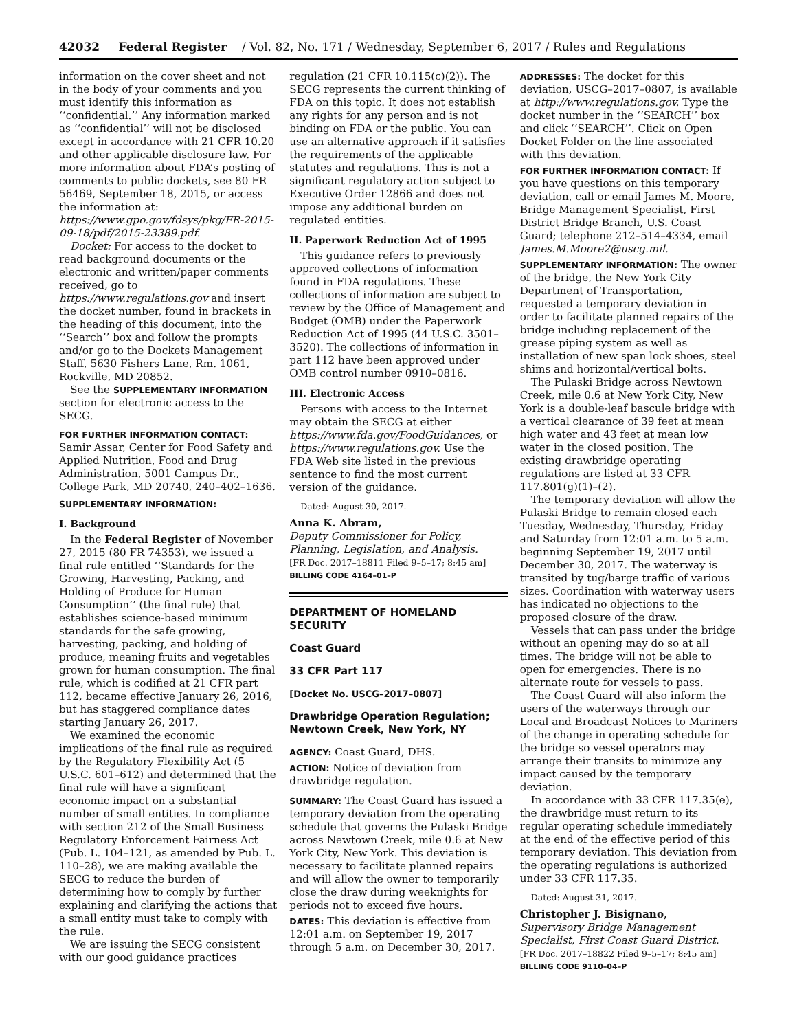42032 Federal Register / Vol. 82, No. 171 / Wednesday, September 6, 2017 / Rules and Regulations
information on the cover sheet and not in the body of your comments and you must identify this information as ‘‘confidential.’’ Any information marked as ‘‘confidential’’ will not be disclosed except in accordance with 21 CFR 10.20 and other applicable disclosure law. For more information about FDA’s posting of comments to public dockets, see 80 FR 56469, September 18, 2015, or access the information at: https://www.gpo.gov/fdsys/pkg/FR-2015-09-18/pdf/2015-23389.pdf.
Docket: For access to the docket to read background documents or the electronic and written/paper comments received, go to https://www.regulations.gov and insert the docket number, found in brackets in the heading of this document, into the ‘‘Search’’ box and follow the prompts and/or go to the Dockets Management Staff, 5630 Fishers Lane, Rm. 1061, Rockville, MD 20852.
See the SUPPLEMENTARY INFORMATION section for electronic access to the SECG.
FOR FURTHER INFORMATION CONTACT: Samir Assar, Center for Food Safety and Applied Nutrition, Food and Drug Administration, 5001 Campus Dr., College Park, MD 20740, 240–402–1636.
SUPPLEMENTARY INFORMATION:
I. Background
In the Federal Register of November 27, 2015 (80 FR 74353), we issued a final rule entitled ‘‘Standards for the Growing, Harvesting, Packing, and Holding of Produce for Human Consumption’’ (the final rule) that establishes science-based minimum standards for the safe growing, harvesting, packing, and holding of produce, meaning fruits and vegetables grown for human consumption. The final rule, which is codified at 21 CFR part 112, became effective January 26, 2016, but has staggered compliance dates starting January 26, 2017.
We examined the economic implications of the final rule as required by the Regulatory Flexibility Act (5 U.S.C. 601–612) and determined that the final rule will have a significant economic impact on a substantial number of small entities. In compliance with section 212 of the Small Business Regulatory Enforcement Fairness Act (Pub. L. 104–121, as amended by Pub. L. 110–28), we are making available the SECG to reduce the burden of determining how to comply by further explaining and clarifying the actions that a small entity must take to comply with the rule.
We are issuing the SECG consistent with our good guidance practices
regulation (21 CFR 10.115(c)(2)). The SECG represents the current thinking of FDA on this topic. It does not establish any rights for any person and is not binding on FDA or the public. You can use an alternative approach if it satisfies the requirements of the applicable statutes and regulations. This is not a significant regulatory action subject to Executive Order 12866 and does not impose any additional burden on regulated entities.
II. Paperwork Reduction Act of 1995
This guidance refers to previously approved collections of information found in FDA regulations. These collections of information are subject to review by the Office of Management and Budget (OMB) under the Paperwork Reduction Act of 1995 (44 U.S.C. 3501–3520). The collections of information in part 112 have been approved under OMB control number 0910–0816.
III. Electronic Access
Persons with access to the Internet may obtain the SECG at either https://www.fda.gov/FoodGuidances, or https://www.regulations.gov. Use the FDA Web site listed in the previous sentence to find the most current version of the guidance.
Dated: August 30, 2017.
Anna K. Abram,
Deputy Commissioner for Policy, Planning, Legislation, and Analysis.
[FR Doc. 2017–18811 Filed 9–5–17; 8:45 am]
BILLING CODE 4164–01–P
DEPARTMENT OF HOMELAND SECURITY
Coast Guard
33 CFR Part 117
[Docket No. USCG–2017–0807]
Drawbridge Operation Regulation; Newtown Creek, New York, NY
AGENCY: Coast Guard, DHS.
ACTION: Notice of deviation from drawbridge regulation.
SUMMARY: The Coast Guard has issued a temporary deviation from the operating schedule that governs the Pulaski Bridge across Newtown Creek, mile 0.6 at New York City, New York. This deviation is necessary to facilitate planned repairs and will allow the owner to temporarily close the draw during weeknights for periods not to exceed five hours.
DATES: This deviation is effective from 12:01 a.m. on September 19, 2017 through 5 a.m. on December 30, 2017.
ADDRESSES: The docket for this deviation, USCG–2017–0807, is available at http://www.regulations.gov. Type the docket number in the ‘‘SEARCH’’ box and click ‘‘SEARCH’’. Click on Open Docket Folder on the line associated with this deviation.
FOR FURTHER INFORMATION CONTACT: If you have questions on this temporary deviation, call or email James M. Moore, Bridge Management Specialist, First District Bridge Branch, U.S. Coast Guard; telephone 212–514–4334, email James.M.Moore2@uscg.mil.
SUPPLEMENTARY INFORMATION: The owner of the bridge, the New York City Department of Transportation, requested a temporary deviation in order to facilitate planned repairs of the bridge including replacement of the grease piping system as well as installation of new span lock shoes, steel shims and horizontal/vertical bolts.
The Pulaski Bridge across Newtown Creek, mile 0.6 at New York City, New York is a double-leaf bascule bridge with a vertical clearance of 39 feet at mean high water and 43 feet at mean low water in the closed position. The existing drawbridge operating regulations are listed at 33 CFR 117.801(g)(1)–(2).
The temporary deviation will allow the Pulaski Bridge to remain closed each Tuesday, Wednesday, Thursday, Friday and Saturday from 12:01 a.m. to 5 a.m. beginning September 19, 2017 until December 30, 2017. The waterway is transited by tug/barge traffic of various sizes. Coordination with waterway users has indicated no objections to the proposed closure of the draw.
Vessels that can pass under the bridge without an opening may do so at all times. The bridge will not be able to open for emergencies. There is no alternate route for vessels to pass.
The Coast Guard will also inform the users of the waterways through our Local and Broadcast Notices to Mariners of the change in operating schedule for the bridge so vessel operators may arrange their transits to minimize any impact caused by the temporary deviation.
In accordance with 33 CFR 117.35(e), the drawbridge must return to its regular operating schedule immediately at the end of the effective period of this temporary deviation. This deviation from the operating regulations is authorized under 33 CFR 117.35.
Dated: August 31, 2017.
Christopher J. Bisignano,
Supervisory Bridge Management Specialist, First Coast Guard District.
[FR Doc. 2017–18822 Filed 9–5–17; 8:45 am]
BILLING CODE 9110–04–P